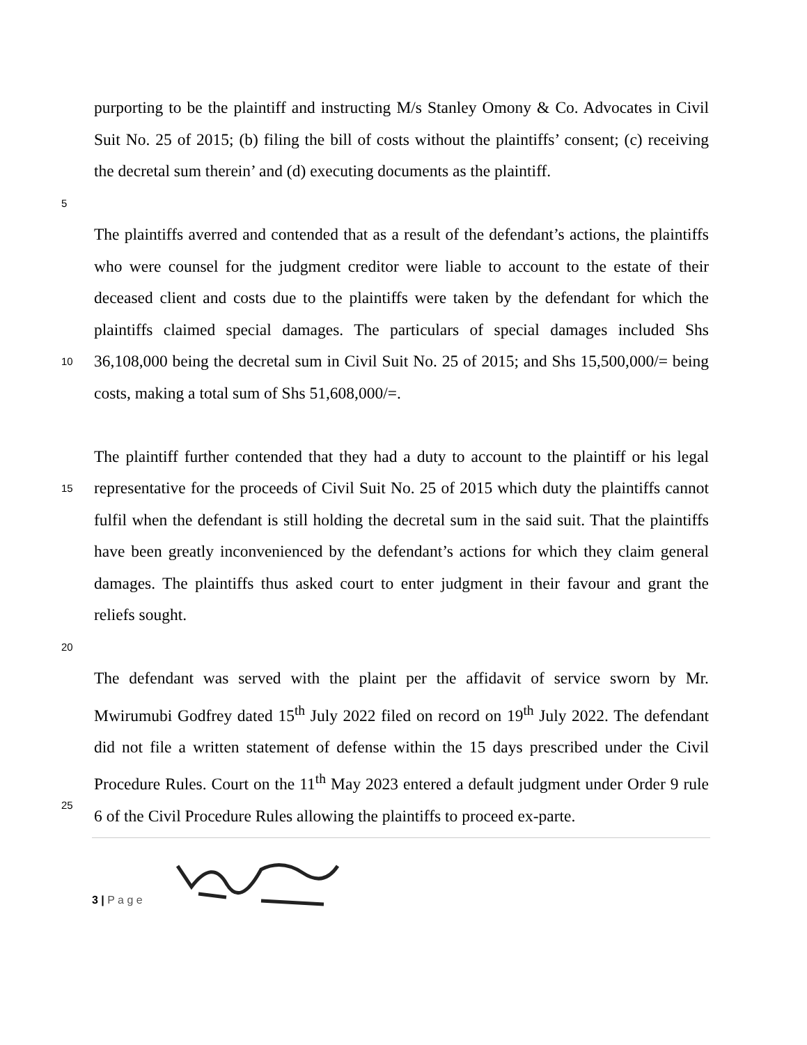purporting to be the plaintiff and instructing M/s Stanley Omony & Co. Advocates in Civil Suit No. 25 of 2015; (b) filing the bill of costs without the plaintiffs’ consent; (c) receiving the decretal sum therein’ and (d) executing documents as the plaintiff.
5
10
The plaintiffs averred and contended that as a result of the defendant’s actions, the plaintiffs who were counsel for the judgment creditor were liable to account to the estate of their deceased client and costs due to the plaintiffs were taken by the defendant for which the plaintiffs claimed special damages. The particulars of special damages included Shs 36,108,000 being the decretal sum in Civil Suit No. 25 of 2015; and Shs 15,500,000/= being costs, making a total sum of Shs 51,608,000/=.
15
20
The plaintiff further contended that they had a duty to account to the plaintiff or his legal representative for the proceeds of Civil Suit No. 25 of 2015 which duty the plaintiffs cannot fulfil when the defendant is still holding the decretal sum in the said suit. That the plaintiffs have been greatly inconvenienced by the defendant’s actions for which they claim general damages. The plaintiffs thus asked court to enter judgment in their favour and grant the reliefs sought.
25
The defendant was served with the plaint per the affidavit of service sworn by Mr. Mwirumubi Godfrey dated 15<sup>th</sup> July 2022 filed on record on 19<sup>th</sup> July 2022. The defendant did not file a written statement of defense within the 15 days prescribed under the Civil Procedure Rules. Court on the 11<sup>th</sup> May 2023 entered a default judgment under Order 9 rule 6 of the Civil Procedure Rules allowing the plaintiffs to proceed ex-parte.
3 | P a g e